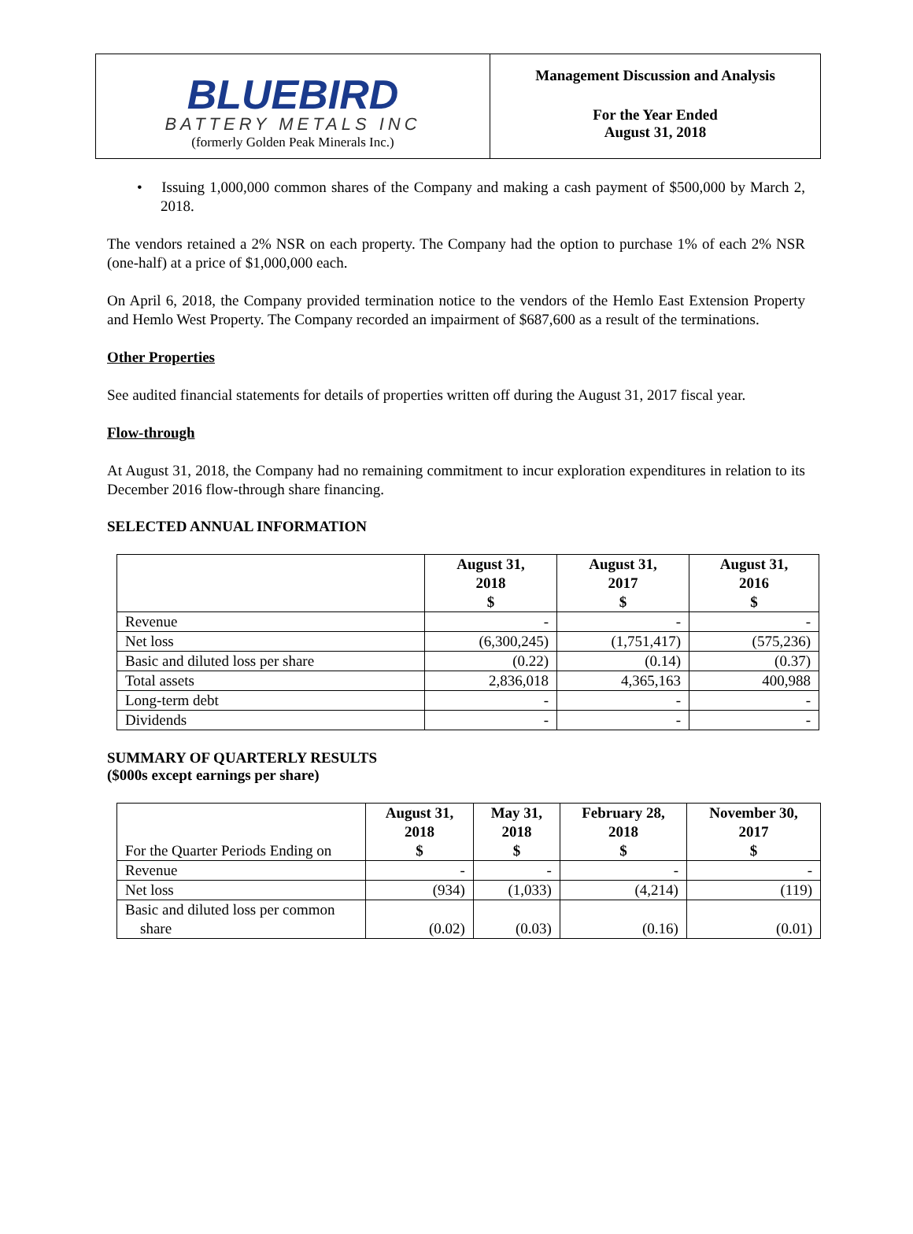BLUEBIRD
BATTERY METALS INC
(formerly Golden Peak Minerals Inc.)
Management Discussion and Analysis
For the Year Ended
August 31, 2018
• Issuing 1,000,000 common shares of the Company and making a cash payment of $500,000 by March 2, 2018.
The vendors retained a 2% NSR on each property. The Company had the option to purchase 1% of each 2% NSR (one-half) at a price of $1,000,000 each.
On April 6, 2018, the Company provided termination notice to the vendors of the Hemlo East Extension Property and Hemlo West Property. The Company recorded an impairment of $687,600 as a result of the terminations.
Other Properties
See audited financial statements for details of properties written off during the August 31, 2017 fiscal year.
Flow-through
At August 31, 2018, the Company had no remaining commitment to incur exploration expenditures in relation to its December 2016 flow-through share financing.
SELECTED ANNUAL INFORMATION
| | August 31, 2018 $ | August 31, 2017 $ | August 31, 2016 $ |
| --- | --- | --- | --- |
| Revenue | - | - | - |
| Net loss | (6,300,245) | (1,751,417) | (575,236) |
| Basic and diluted loss per share | (0.22) | (0.14) | (0.37) |
| Total assets | 2,836,018 | 4,365,163 | 400,988 |
| Long-term debt | - | - | - |
| Dividends | - | - | - |
SUMMARY OF QUARTERLY RESULTS
($000s except earnings per share)
| For the Quarter Periods Ending on | August 31, 2018 $ | May 31, 2018 $ | February 28, 2018 $ | November 30, 2017 $ |
| --- | --- | --- | --- | --- |
| Revenue | - | - | - | - |
| Net loss | (934) | (1,033) | (4,214) | (119) |
| Basic and diluted loss per common share | (0.02) | (0.03) | (0.16) | (0.01) |